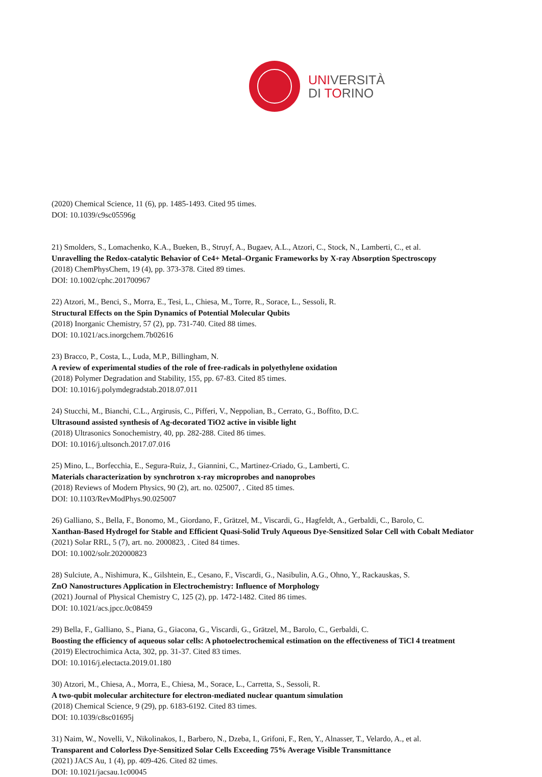UNIVERSITÀ
DI TORINO
(2020) Chemical Science, 11 (6), pp. 1485-1493. Cited 95 times.
DOI: 10.1039/c9sc05596g
21) Smolders, S., Lomachenko, K.A., Bueken, B., Struyf, A., Bugaev, A.L., Atzori, C., Stock, N., Lamberti, C., et al.
Unravelling the Redox-catalytic Behavior of Ce4+ Metal–Organic Frameworks by X-ray Absorption Spectroscopy
(2018) ChemPhysChem, 19 (4), pp. 373-378. Cited 89 times.
DOI: 10.1002/cphc.201700967
22) Atzori, M., Benci, S., Morra, E., Tesi, L., Chiesa, M., Torre, R., Sorace, L., Sessoli, R.
Structural Effects on the Spin Dynamics of Potential Molecular Qubits
(2018) Inorganic Chemistry, 57 (2), pp. 731-740. Cited 88 times.
DOI: 10.1021/acs.inorgchem.7b02616
23) Bracco, P., Costa, L., Luda, M.P., Billingham, N.
A review of experimental studies of the role of free-radicals in polyethylene oxidation
(2018) Polymer Degradation and Stability, 155, pp. 67-83. Cited 85 times.
DOI: 10.1016/j.polymdegradstab.2018.07.011
24) Stucchi, M., Bianchi, C.L., Argirusis, C., Pifferi, V., Neppolian, B., Cerrato, G., Boffito, D.C.
Ultrasound assisted synthesis of Ag-decorated TiO2 active in visible light
(2018) Ultrasonics Sonochemistry, 40, pp. 282-288. Cited 86 times.
DOI: 10.1016/j.ultsonch.2017.07.016
25) Mino, L., Borfecchia, E., Segura-Ruiz, J., Giannini, C., Martinez-Criado, G., Lamberti, C.
Materials characterization by synchrotron x-ray microprobes and nanoprobes
(2018) Reviews of Modern Physics, 90 (2), art. no. 025007, . Cited 85 times.
DOI: 10.1103/RevModPhys.90.025007
26) Galliano, S., Bella, F., Bonomo, M., Giordano, F., Grätzel, M., Viscardi, G., Hagfeldt, A., Gerbaldi, C., Barolo, C.
Xanthan-Based Hydrogel for Stable and Efficient Quasi-Solid Truly Aqueous Dye-Sensitized Solar Cell with Cobalt Mediator
(2021) Solar RRL, 5 (7), art. no. 2000823, . Cited 84 times.
DOI: 10.1002/solr.202000823
28) Sulciute, A., Nishimura, K., Gilshtein, E., Cesano, F., Viscardi, G., Nasibulin, A.G., Ohno, Y., Rackauskas, S.
ZnO Nanostructures Application in Electrochemistry: Influence of Morphology
(2021) Journal of Physical Chemistry C, 125 (2), pp. 1472-1482. Cited 86 times.
DOI: 10.1021/acs.jpcc.0c08459
29) Bella, F., Galliano, S., Piana, G., Giacona, G., Viscardi, G., Grätzel, M., Barolo, C., Gerbaldi, C.
Boosting the efficiency of aqueous solar cells: A photoelectrochemical estimation on the effectiveness of TiCl 4 treatment
(2019) Electrochimica Acta, 302, pp. 31-37. Cited 83 times.
DOI: 10.1016/j.electacta.2019.01.180
30) Atzori, M., Chiesa, A., Morra, E., Chiesa, M., Sorace, L., Carretta, S., Sessoli, R.
A two-qubit molecular architecture for electron-mediated nuclear quantum simulation
(2018) Chemical Science, 9 (29), pp. 6183-6192. Cited 83 times.
DOI: 10.1039/c8sc01695j
31) Naim, W., Novelli, V., Nikolinakos, I., Barbero, N., Dzeba, I., Grifoni, F., Ren, Y., Alnasser, T., Velardo, A., et al.
Transparent and Colorless Dye-Sensitized Solar Cells Exceeding 75% Average Visible Transmittance
(2021) JACS Au, 1 (4), pp. 409-426. Cited 82 times.
DOI: 10.1021/jacsau.1c00045